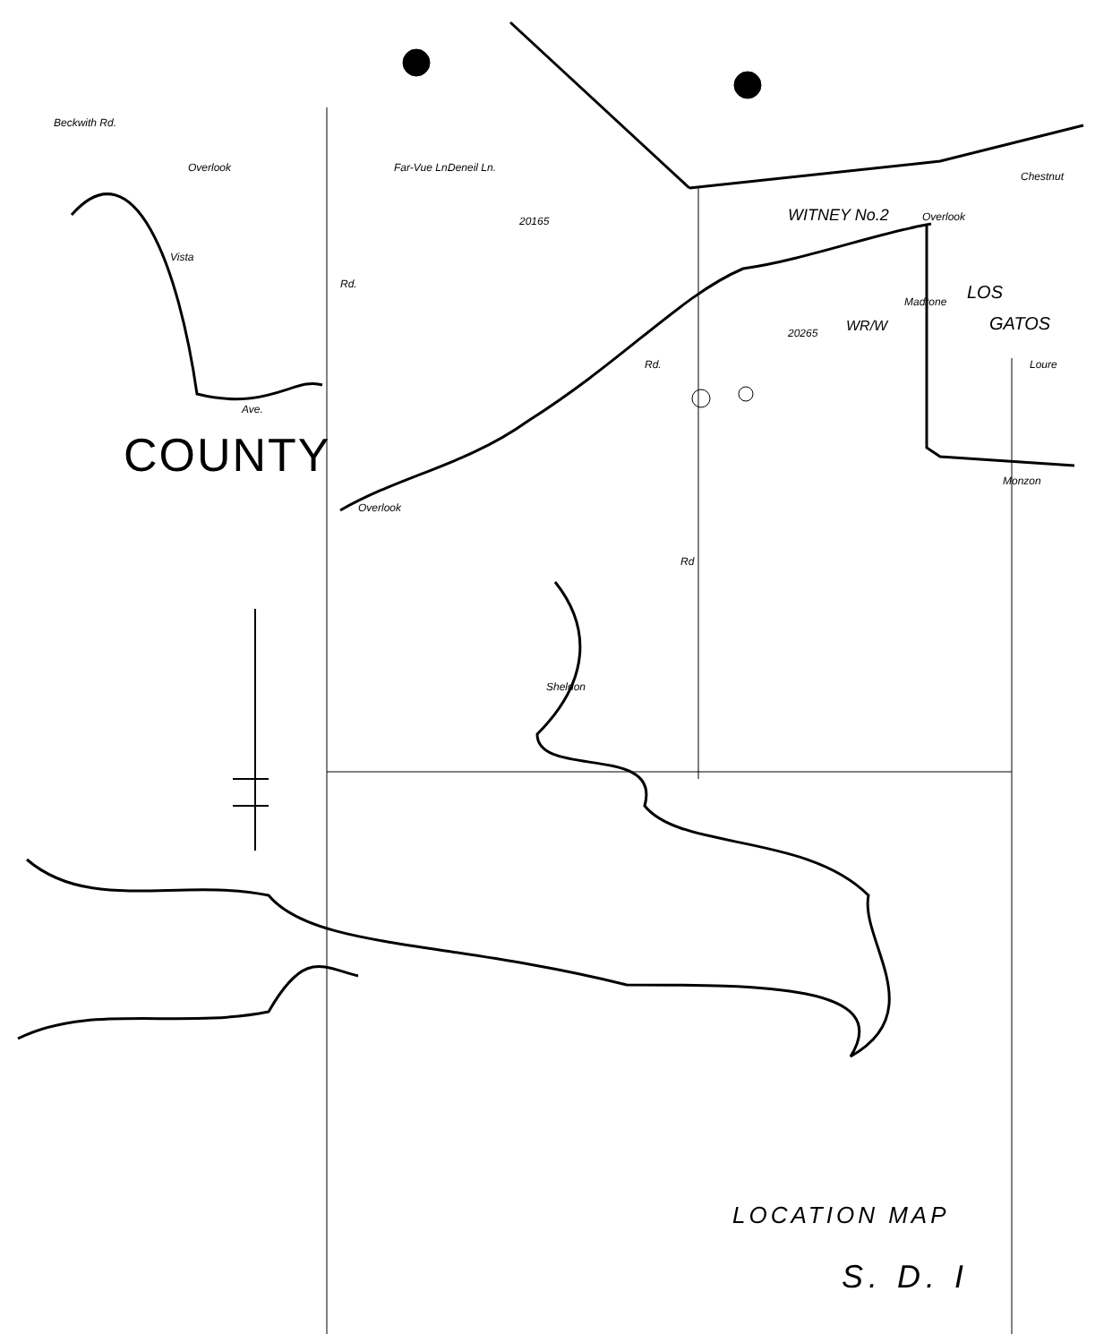Beckwith Rd.
Overlook
Vista
Ave.
Far-Vue Ln. Deneil Ln.
20165
Rd.
COUNTY
Overlook
Rd.
WITNEY No.2 Overlook
Chestnut
20265 WR/W
Madrone LOS
GATOS
Loure
Monzon
Rd
Sheldon
LOCATION MAP
S. D. I